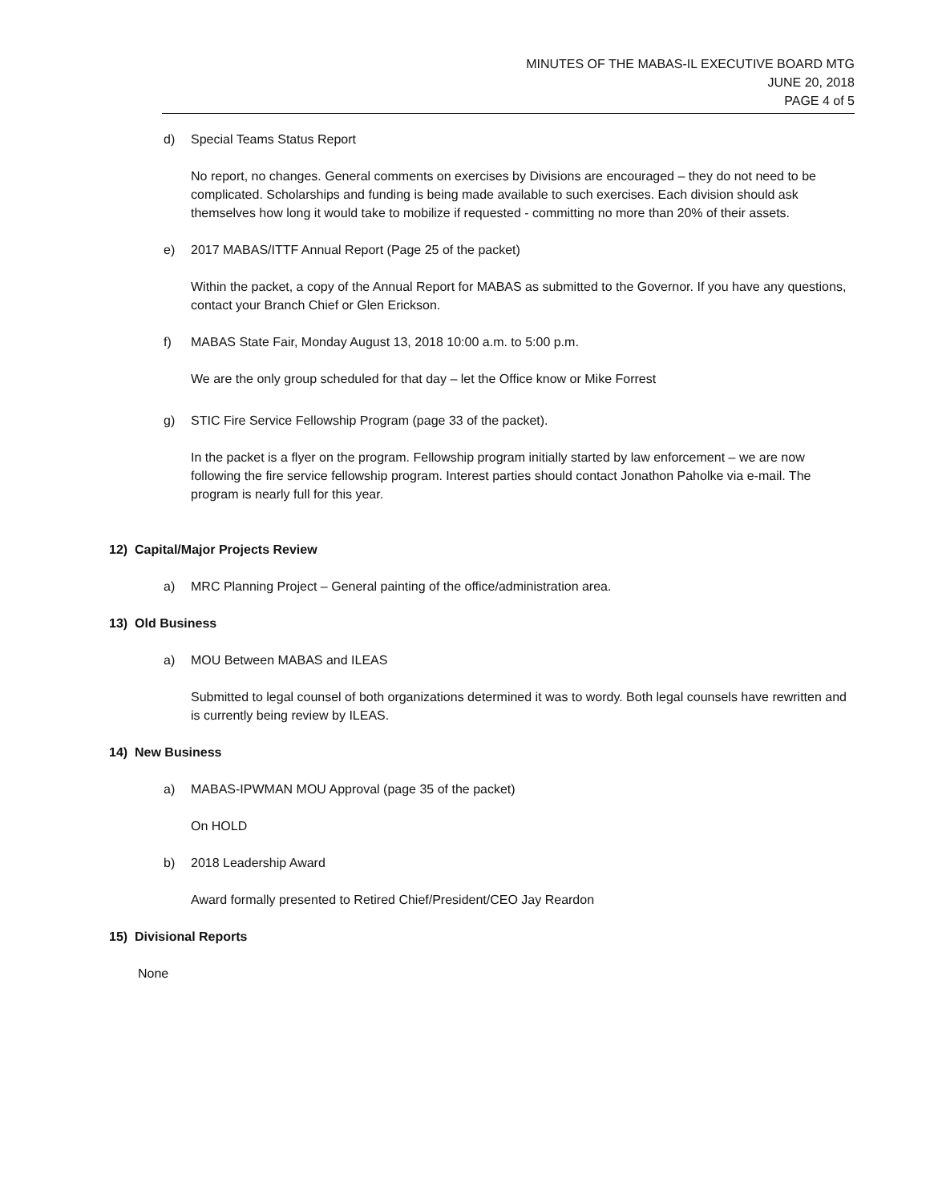MINUTES OF THE MABAS-IL EXECUTIVE BOARD MTG
JUNE 20, 2018
PAGE 4 of 5
d) Special Teams Status Report
No report, no changes. General comments on exercises by Divisions are encouraged – they do not need to be complicated. Scholarships and funding is being made available to such exercises. Each division should ask themselves how long it would take to mobilize if requested - committing no more than 20% of their assets.
e) 2017 MABAS/ITTF Annual Report (Page 25 of the packet)
Within the packet, a copy of the Annual Report for MABAS as submitted to the Governor. If you have any questions, contact your Branch Chief or Glen Erickson.
f) MABAS State Fair, Monday August 13, 2018 10:00 a.m. to 5:00 p.m.
We are the only group scheduled for that day – let the Office know or Mike Forrest
g) STIC Fire Service Fellowship Program (page 33 of the packet).
In the packet is a flyer on the program. Fellowship program initially started by law enforcement – we are now following the fire service fellowship program. Interest parties should contact Jonathon Paholke via e-mail. The program is nearly full for this year.
12) Capital/Major Projects Review
a) MRC Planning Project – General painting of the office/administration area.
13) Old Business
a) MOU Between MABAS and ILEAS
Submitted to legal counsel of both organizations determined it was to wordy. Both legal counsels have rewritten and is currently being review by ILEAS.
14) New Business
a) MABAS-IPWMAN MOU Approval (page 35 of the packet)
On HOLD
b) 2018 Leadership Award
Award formally presented to Retired Chief/President/CEO Jay Reardon
15) Divisional Reports
None